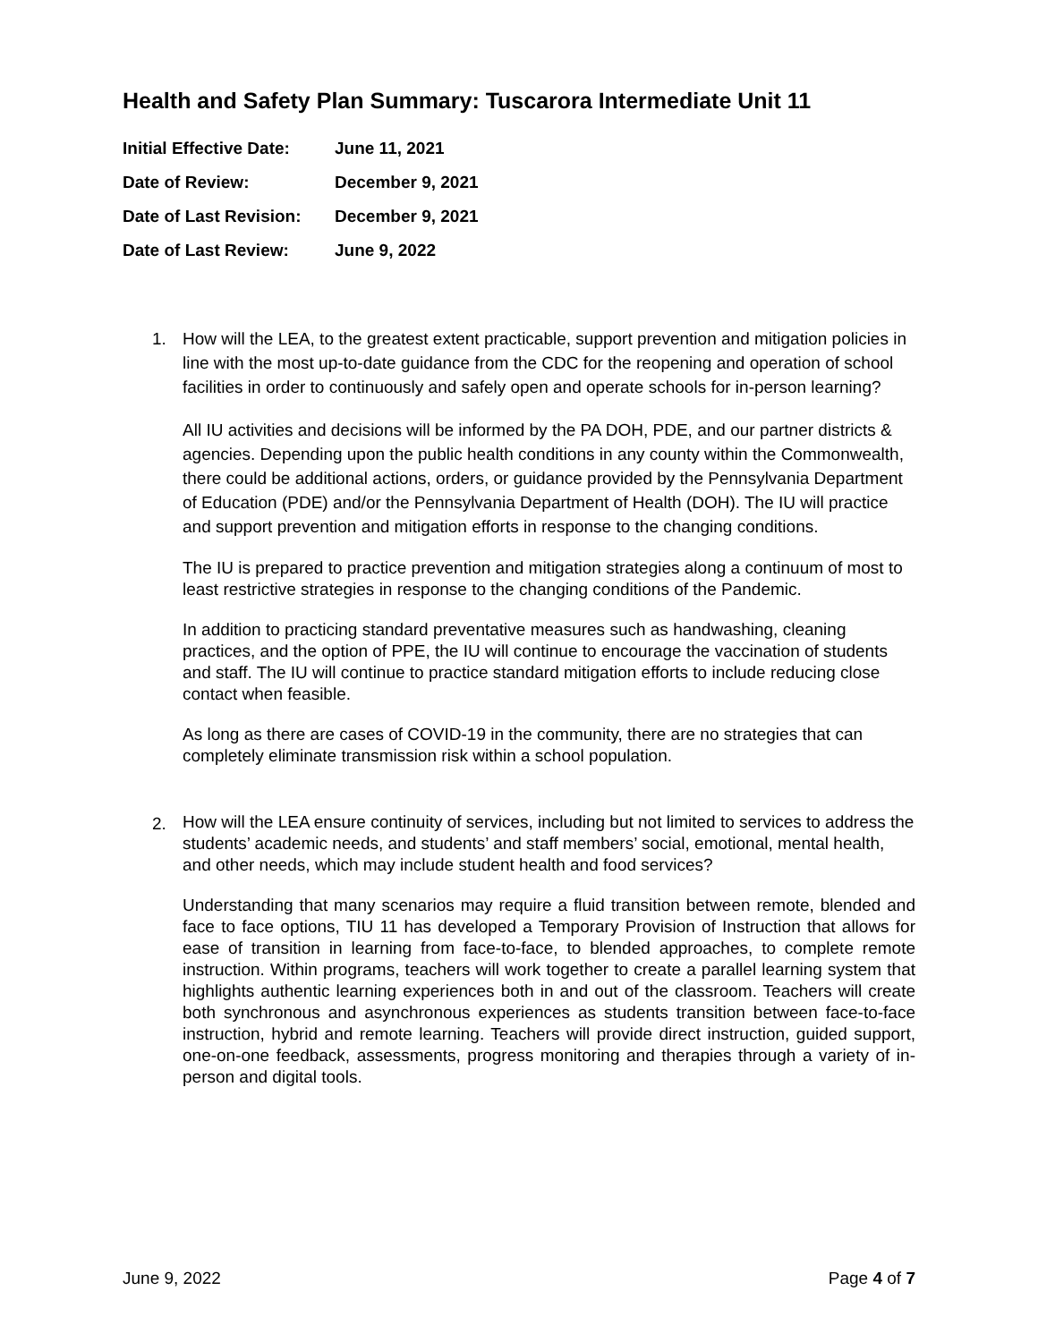Health and Safety Plan Summary: Tuscarora Intermediate Unit 11
| Initial Effective Date: | June 11, 2021 |
| Date of Review: | December 9, 2021 |
| Date of Last Revision: | December 9, 2021 |
| Date of Last Review: | June 9, 2022 |
1. How will the LEA, to the greatest extent practicable, support prevention and mitigation policies in line with the most up-to-date guidance from the CDC for the reopening and operation of school facilities in order to continuously and safely open and operate schools for in-person learning?
All IU activities and decisions will be informed by the PA DOH, PDE, and our partner districts & agencies. Depending upon the public health conditions in any county within the Commonwealth, there could be additional actions, orders, or guidance provided by the Pennsylvania Department of Education (PDE) and/or the Pennsylvania Department of Health (DOH). The IU will practice and support prevention and mitigation efforts in response to the changing conditions.
The IU is prepared to practice prevention and mitigation strategies along a continuum of most to least restrictive strategies in response to the changing conditions of the Pandemic.
In addition to practicing standard preventative measures such as handwashing, cleaning practices, and the option of PPE, the IU will continue to encourage the vaccination of students and staff. The IU will continue to practice standard mitigation efforts to include reducing close contact when feasible.
As long as there are cases of COVID-19 in the community, there are no strategies that can completely eliminate transmission risk within a school population.
2.
How will the LEA ensure continuity of services, including but not limited to services to address the students’ academic needs, and students’ and staff members’ social, emotional, mental health, and other needs, which may include student health and food services?
Understanding that many scenarios may require a fluid transition between remote, blended and face to face options, TIU 11 has developed a Temporary Provision of Instruction that allows for ease of transition in learning from face-to-face, to blended approaches, to complete remote instruction. Within programs, teachers will work together to create a parallel learning system that highlights authentic learning experiences both in and out of the classroom. Teachers will create both synchronous and asynchronous experiences as students transition between face-to-face instruction, hybrid and remote learning. Teachers will provide direct instruction, guided support, one-on-one feedback, assessments, progress monitoring and therapies through a variety of in-person and digital tools.
June 9, 2022 Page 4 of 7